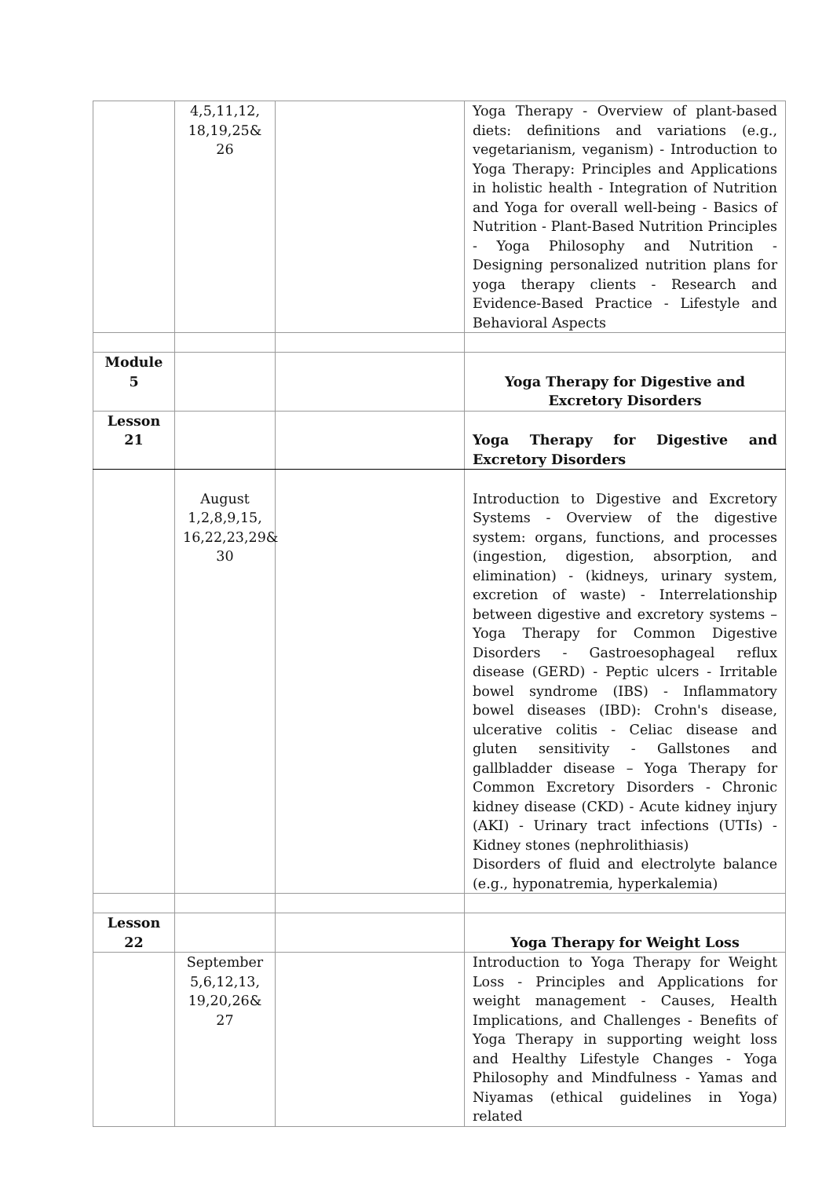| | 4,5,11,12, 18,19,25& 26 | | Yoga Therapy - Overview of plant-based diets: definitions and variations (e.g., vegetarianism, veganism) - Introduction to Yoga Therapy: Principles and Applications in holistic health - Integration of Nutrition and Yoga for overall well-being - Basics of Nutrition - Plant-Based Nutrition Principles - Yoga Philosophy and Nutrition - Designing personalized nutrition plans for yoga therapy clients - Research and Evidence-Based Practice - Lifestyle and Behavioral Aspects |
| Module 5 | | | Yoga Therapy for Digestive and Excretory Disorders |
| Lesson 21 | | | Yoga Therapy for Digestive and Excretory Disorders |
| | August 1,2,8,9,15, 16,22,23,29& 30 | | Introduction to Digestive and Excretory Systems - Overview of the digestive system: organs, functions, and processes (ingestion, digestion, absorption, and elimination) - (kidneys, urinary system, excretion of waste) - Interrelationship between digestive and excretory systems – Yoga Therapy for Common Digestive Disorders - Gastroesophageal reflux disease (GERD) - Peptic ulcers - Irritable bowel syndrome (IBS) - Inflammatory bowel diseases (IBD): Crohn's disease, ulcerative colitis - Celiac disease and gluten sensitivity - Gallstones and gallbladder disease – Yoga Therapy for Common Excretory Disorders - Chronic kidney disease (CKD) - Acute kidney injury (AKI) - Urinary tract infections (UTIs) - Kidney stones (nephrolithiasis) Disorders of fluid and electrolyte balance (e.g., hyponatremia, hyperkalemia) |
| Lesson 22 | | | Yoga Therapy for Weight Loss |
| | September 5,6,12,13, 19,20,26& 27 | | Introduction to Yoga Therapy for Weight Loss - Principles and Applications for weight management - Causes, Health Implications, and Challenges - Benefits of Yoga Therapy in supporting weight loss and Healthy Lifestyle Changes - Yoga Philosophy and Mindfulness - Yamas and Niyamas (ethical guidelines in Yoga) related |